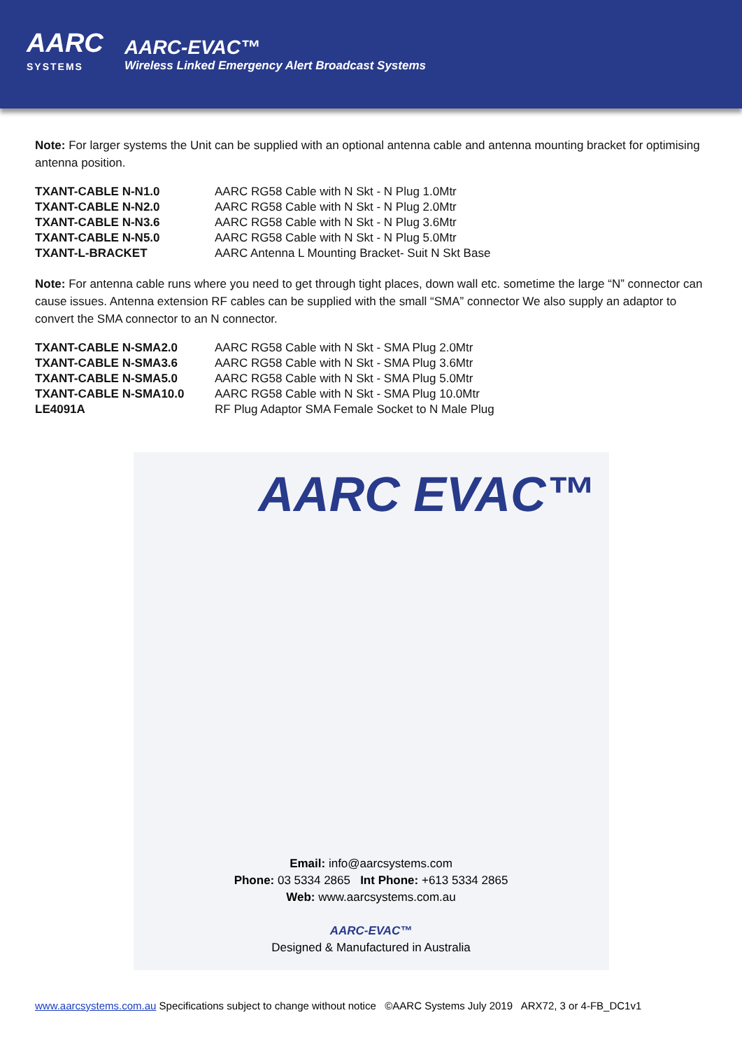AARC
SYSTEMS
AARC-EVAC™
Wireless Linked Emergency Alert Broadcast Systems
Note: For larger systems the Unit can be supplied with an optional antenna cable and antenna mounting bracket for optimising antenna position.
| TXANT-CABLE N-N1.0 | AARC RG58 Cable with N Skt - N Plug 1.0Mtr |
| TXANT-CABLE N-N2.0 | AARC RG58 Cable with N Skt - N Plug 2.0Mtr |
| TXANT-CABLE N-N3.6 | AARC RG58 Cable with N Skt - N Plug 3.6Mtr |
| TXANT-CABLE N-N5.0 | AARC RG58 Cable with N Skt - N Plug 5.0Mtr |
| TXANT-L-BRACKET | AARC Antenna L Mounting Bracket- Suit N Skt Base |
Note: For antenna cable runs where you need to get through tight places, down wall etc. sometime the large “N” connector can cause issues. Antenna extension RF cables can be supplied with the small “SMA” connector We also supply an adaptor to convert the SMA connector to an N connector.
| TXANT-CABLE N-SMA2.0 | AARC RG58 Cable with N Skt - SMA Plug 2.0Mtr |
| TXANT-CABLE N-SMA3.6 | AARC RG58 Cable with N Skt - SMA Plug 3.6Mtr |
| TXANT-CABLE N-SMA5.0 | AARC RG58 Cable with N Skt - SMA Plug 5.0Mtr |
| TXANT-CABLE N-SMA10.0 | AARC RG58 Cable with N Skt - SMA Plug 10.0Mtr |
| LE4091A | RF Plug Adaptor SMA Female Socket to N Male Plug |
AARC EVAC™
Email: info@aarcsystems.com
Phone: 03 5334 2865 Int Phone: +613 5334 2865
Web: www.aarcsystems.com.au
AARC-EVAC™
Designed & Manufactured in Australia
www.aarcsystems.com.au Specifications subject to change without notice ©AARC Systems July 2019 ARX72, 3 or 4-FB_DC1v1